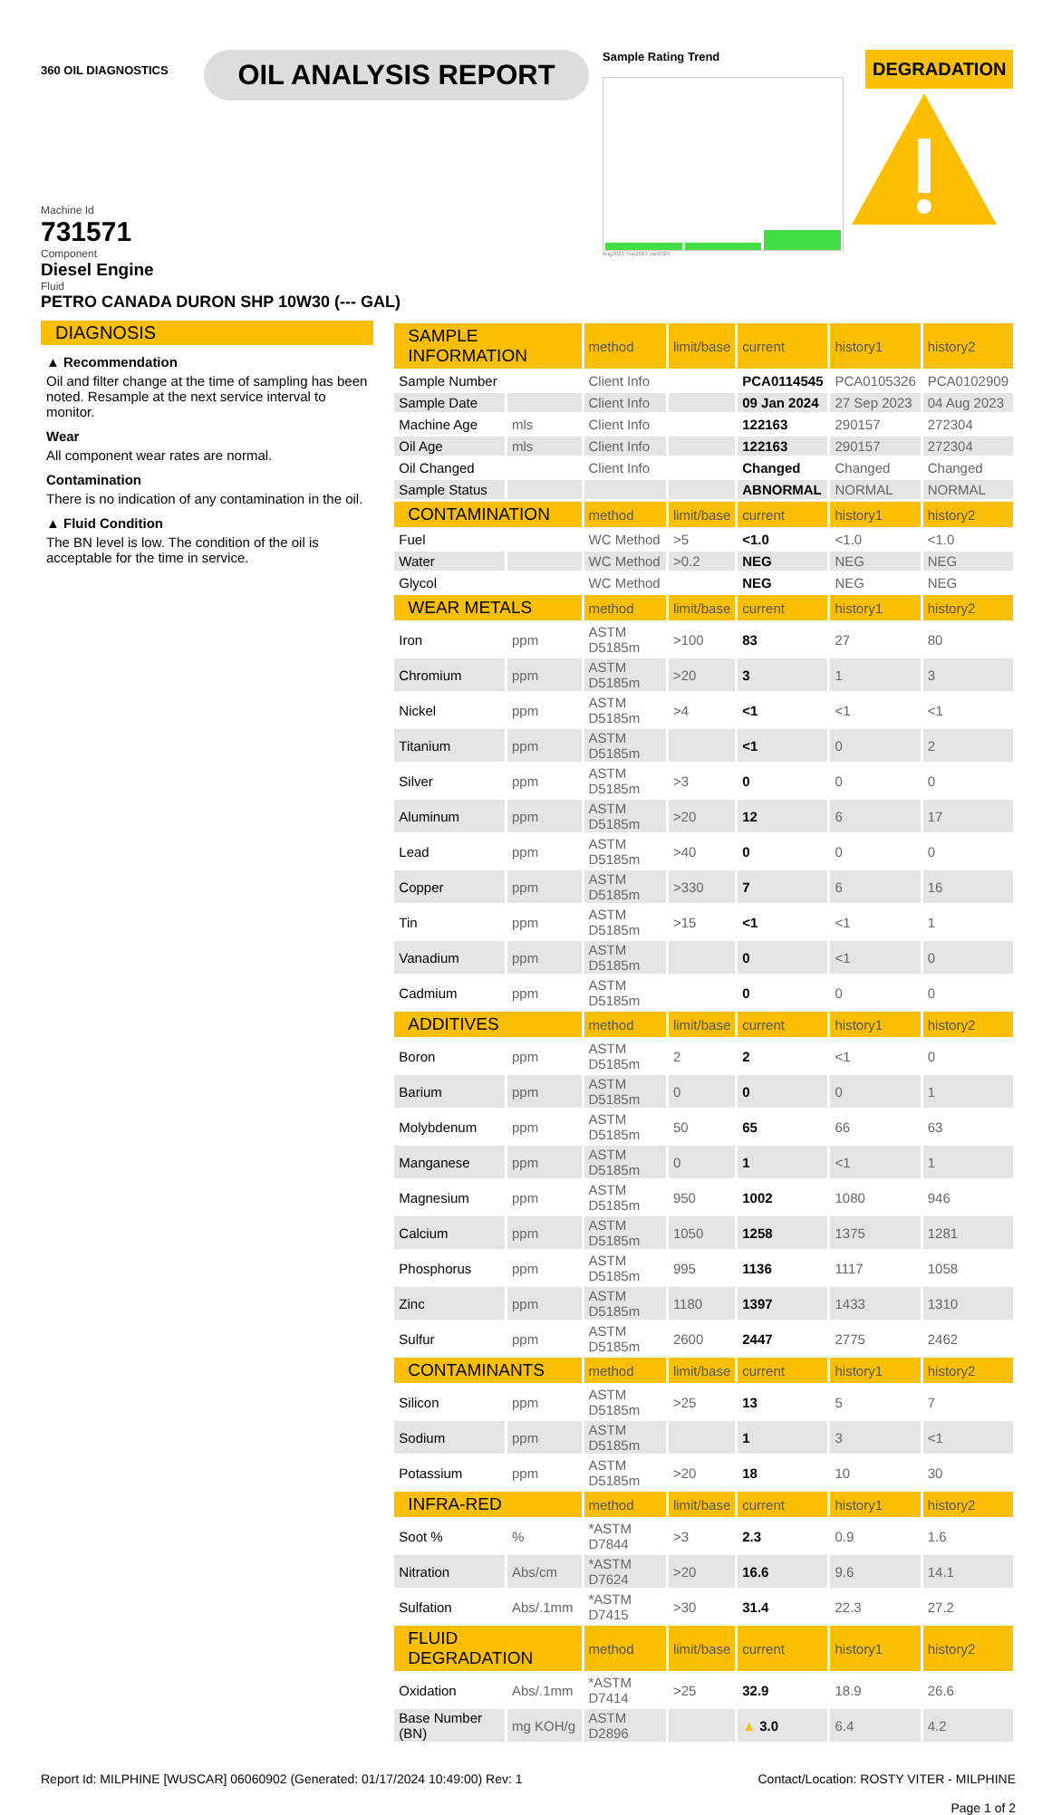360 OIL DIAGNOSTICS
OIL ANALYSIS REPORT
Sample Rating Trend
Aug2023 Sep2023 Jan2024
DEGRADATION
Machine Id
731571
Component
Diesel Engine
Fluid
PETRO CANADA DURON SHP 10W30 (--- GAL)
DIAGNOSIS
▲ Recommendation
Oil and filter change at the time of sampling has been noted. Resample at the next service interval to monitor.
Wear
All component wear rates are normal.
Contamination
There is no indication of any contamination in the oil.
▲ Fluid Condition
The BN level is low. The condition of the oil is acceptable for the time in service.
| SAMPLE INFORMATION | | method | limit/base | current | history1 | history2 |
| --- | --- | --- | --- | --- | --- | --- |
| Sample Number | | Client Info | | PCA0114545 | PCA0105326 | PCA0102909 |
| Sample Date | | Client Info | | 09 Jan 2024 | 27 Sep 2023 | 04 Aug 2023 |
| Machine Age | mls | Client Info | | 122163 | 290157 | 272304 |
| Oil Age | mls | Client Info | | 122163 | 290157 | 272304 |
| Oil Changed | | Client Info | | Changed | Changed | Changed |
| Sample Status | | | | ABNORMAL | NORMAL | NORMAL |
| CONTAMINATION | | method | limit/base | current | history1 | history2 |
| Fuel | | WC Method | >5 | <1.0 | <1.0 | <1.0 |
| Water | | WC Method | >0.2 | NEG | NEG | NEG |
| Glycol | | WC Method | | NEG | NEG | NEG |
| WEAR METALS | | method | limit/base | current | history1 | history2 |
| Iron | ppm | ASTM D5185m | >100 | 83 | 27 | 80 |
| Chromium | ppm | ASTM D5185m | >20 | 3 | 1 | 3 |
| Nickel | ppm | ASTM D5185m | >4 | <1 | <1 | <1 |
| Titanium | ppm | ASTM D5185m | | <1 | 0 | 2 |
| Silver | ppm | ASTM D5185m | >3 | 0 | 0 | 0 |
| Aluminum | ppm | ASTM D5185m | >20 | 12 | 6 | 17 |
| Lead | ppm | ASTM D5185m | >40 | 0 | 0 | 0 |
| Copper | ppm | ASTM D5185m | >330 | 7 | 6 | 16 |
| Tin | ppm | ASTM D5185m | >15 | <1 | <1 | 1 |
| Vanadium | ppm | ASTM D5185m | | 0 | <1 | 0 |
| Cadmium | ppm | ASTM D5185m | | 0 | 0 | 0 |
| ADDITIVES | | method | limit/base | current | history1 | history2 |
| Boron | ppm | ASTM D5185m | 2 | 2 | <1 | 0 |
| Barium | ppm | ASTM D5185m | 0 | 0 | 0 | 1 |
| Molybdenum | ppm | ASTM D5185m | 50 | 65 | 66 | 63 |
| Manganese | ppm | ASTM D5185m | 0 | 1 | <1 | 1 |
| Magnesium | ppm | ASTM D5185m | 950 | 1002 | 1080 | 946 |
| Calcium | ppm | ASTM D5185m | 1050 | 1258 | 1375 | 1281 |
| Phosphorus | ppm | ASTM D5185m | 995 | 1136 | 1117 | 1058 |
| Zinc | ppm | ASTM D5185m | 1180 | 1397 | 1433 | 1310 |
| Sulfur | ppm | ASTM D5185m | 2600 | 2447 | 2775 | 2462 |
| CONTAMINANTS | | method | limit/base | current | history1 | history2 |
| Silicon | ppm | ASTM D5185m | >25 | 13 | 5 | 7 |
| Sodium | ppm | ASTM D5185m | | 1 | 3 | <1 |
| Potassium | ppm | ASTM D5185m | >20 | 18 | 10 | 30 |
| INFRA-RED | | method | limit/base | current | history1 | history2 |
| Soot % | % | *ASTM D7844 | >3 | 2.3 | 0.9 | 1.6 |
| Nitration | Abs/cm | *ASTM D7624 | >20 | 16.6 | 9.6 | 14.1 |
| Sulfation | Abs/.1mm | *ASTM D7415 | >30 | 31.4 | 22.3 | 27.2 |
| FLUID DEGRADATION | | method | limit/base | current | history1 | history2 |
| Oxidation | Abs/.1mm | *ASTM D7414 | >25 | 32.9 | 18.9 | 26.6 |
| Base Number (BN) | mg KOH/g | ASTM D2896 | | ▲ 3.0 | 6.4 | 4.2 |
Report Id: MILPHINE [WUSCAR] 06060902 (Generated: 01/17/2024 10:49:00) Rev: 1 Contact/Location: ROSTY VITER - MILPHINE
Page 1 of 2